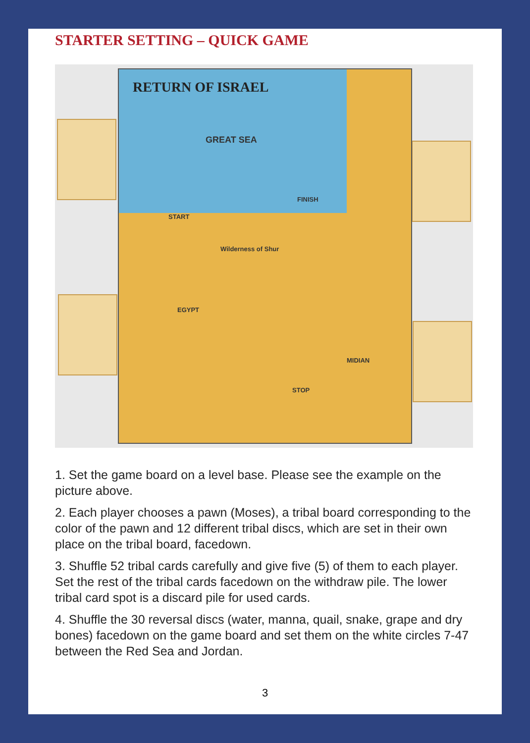STARTER SETTING – QUICK GAME
RETURN OF ISRAEL
GREAT SEA
START
FINISH
EGYPT
Wilderness of Shur
MIDIAN
STOP
1. Set the game board on a level base. Please see the example on the picture above.
2. Each player chooses a pawn (Moses), a tribal board corresponding to the color of the pawn and 12 different tribal discs, which are set in their own place on the tribal board, facedown.
3. Shuffle 52 tribal cards carefully and give five (5) of them to each player. Set the rest of the tribal cards facedown on the withdraw pile. The lower tribal card spot is a discard pile for used cards.
4. Shuffle the 30 reversal discs (water, manna, quail, snake, grape and dry bones) facedown on the game board and set them on the white circles 7-47 between the Red Sea and Jordan.
3